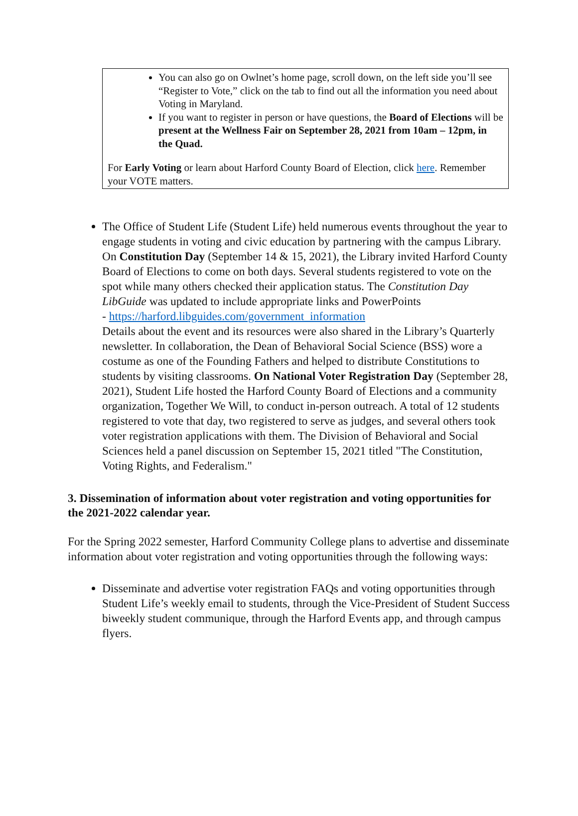You can also go on Owlnet’s home page, scroll down, on the left side you’ll see “Register to Vote,” click on the tab to find out all the information you need about Voting in Maryland.
If you want to register in person or have questions, the Board of Elections will be present at the Wellness Fair on September 28, 2021 from 10am – 12pm, in the Quad.
For Early Voting or learn about Harford County Board of Election, click here. Remember your VOTE matters.
The Office of Student Life (Student Life) held numerous events throughout the year to engage students in voting and civic education by partnering with the campus Library. On Constitution Day (September 14 & 15, 2021), the Library invited Harford County Board of Elections to come on both days. Several students registered to vote on the spot while many others checked their application status. The Constitution Day LibGuide was updated to include appropriate links and PowerPoints
- https://harford.libguides.com/government_information
Details about the event and its resources were also shared in the Library’s Quarterly newsletter. In collaboration, the Dean of Behavioral Social Science (BSS) wore a costume as one of the Founding Fathers and helped to distribute Constitutions to students by visiting classrooms. On National Voter Registration Day (September 28, 2021), Student Life hosted the Harford County Board of Elections and a community organization, Together We Will, to conduct in-person outreach. A total of 12 students registered to vote that day, two registered to serve as judges, and several others took voter registration applications with them. The Division of Behavioral and Social Sciences held a panel discussion on September 15, 2021 titled "The Constitution, Voting Rights, and Federalism."
3. Dissemination of information about voter registration and voting opportunities for the 2021-2022 calendar year.
For the Spring 2022 semester, Harford Community College plans to advertise and disseminate information about voter registration and voting opportunities through the following ways:
Disseminate and advertise voter registration FAQs and voting opportunities through Student Life’s weekly email to students, through the Vice-President of Student Success biweekly student communique, through the Harford Events app, and through campus flyers.